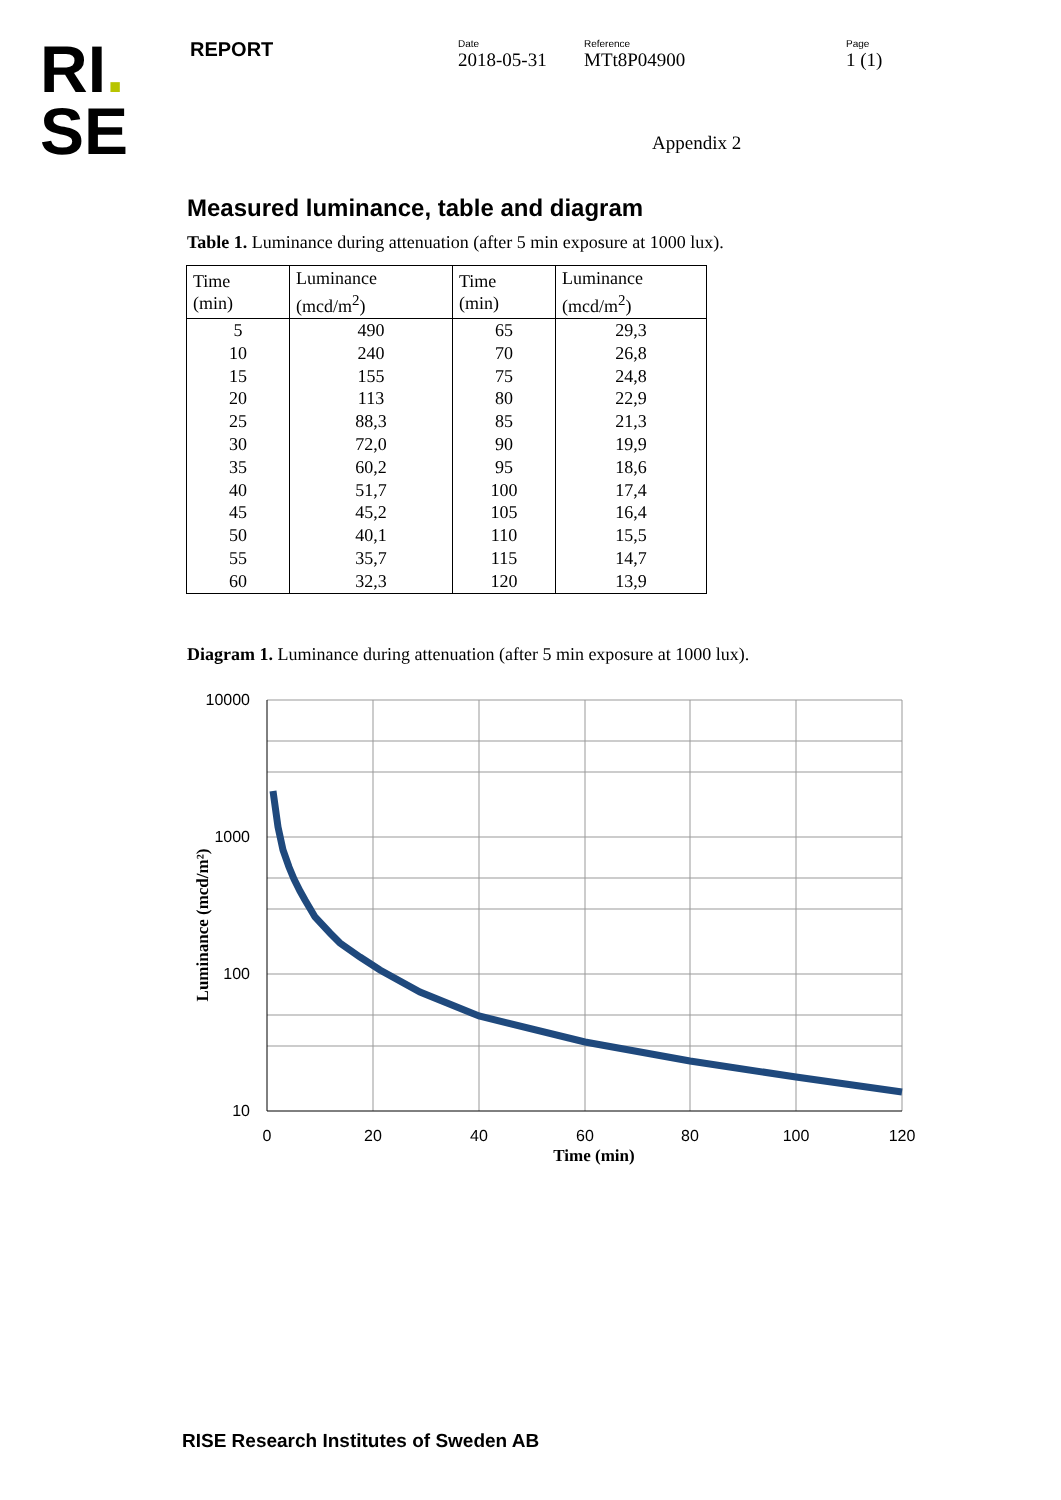RI.
SE
REPORT
Date
2018-05-31
Reference
MTt8P04900
Page
1 (1)
Appendix 2
Measured luminance, table and diagram
Table 1. Luminance during attenuation (after 5 min exposure at 1000 lux).
| Time (min) | Luminance (mcd/m<sup>2</sup>) | Time (min) | Luminance (mcd/m<sup>2</sup>) |
| --- | --- | --- | --- |
| 5 | 490 | 65 | 29,3 |
| 10 | 240 | 70 | 26,8 |
| 15 | 155 | 75 | 24,8 |
| 20 | 113 | 80 | 22,9 |
| 25 | 88,3 | 85 | 21,3 |
| 30 | 72,0 | 90 | 19,9 |
| 35 | 60,2 | 95 | 18,6 |
| 40 | 51,7 | 100 | 17,4 |
| 45 | 45,2 | 105 | 16,4 |
| 50 | 40,1 | 110 | 15,5 |
| 55 | 35,7 | 115 | 14,7 |
| 60 | 32,3 | 120 | 13,9 |
Diagram 1. Luminance during attenuation (after 5 min exposure at 1000 lux).
10000
1000
100
10
0
20
40
60
80
100
120
Time (min)
Luminance (mcd/m²)
RISE Research Institutes of Sweden AB